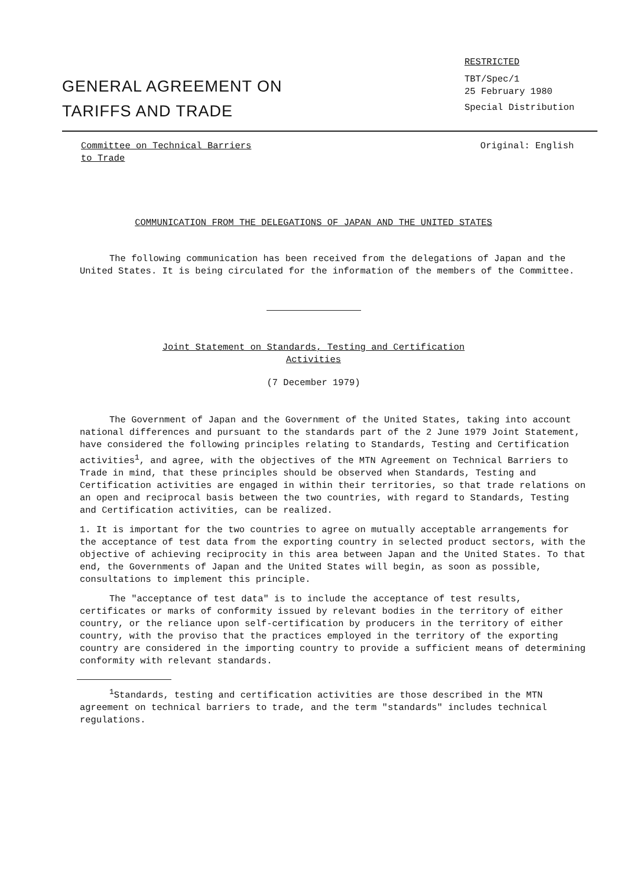GENERAL AGREEMENT ON
TARIFFS AND TRADE
RESTRICTED
TBT/Spec/1
25 February 1980
Special Distribution
Committee on Technical Barriers
to Trade
Original: English
COMMUNICATION FROM THE DELEGATIONS OF JAPAN AND THE UNITED STATES
The following communication has been received from the delegations of Japan and the United States. It is being circulated for the information of the members of the Committee.
Joint Statement on Standards, Testing and Certification
Activities
(7 December 1979)
The Government of Japan and the Government of the United States, taking into account national differences and pursuant to the standards part of the 2 June 1979 Joint Statement, have considered the following principles relating to Standards, Testing and Certification activities<sup>1</sup>, and agree, with the objectives of the MTN Agreement on Technical Barriers to Trade in mind, that these principles should be observed when Standards, Testing and Certification activities are engaged in within their territories, so that trade relations on an open and reciprocal basis between the two countries, with regard to Standards, Testing and Certification activities, can be realized.
1. It is important for the two countries to agree on mutually acceptable arrangements for the acceptance of test data from the exporting country in selected product sectors, with the objective of achieving reciprocity in this area between Japan and the United States. To that end, the Governments of Japan and the United States will begin, as soon as possible, consultations to implement this principle.
The "acceptance of test data" is to include the acceptance of test results, certificates or marks of conformity issued by relevant bodies in the territory of either country, or the reliance upon self-certification by producers in the territory of either country, with the proviso that the practices employed in the territory of the exporting country are considered in the importing country to provide a sufficient means of determining conformity with relevant standards.
<sup>1</sup> Standards, testing and certification activities are those described in the MTN agreement on technical barriers to trade, and the term "standards" includes technical regulations.